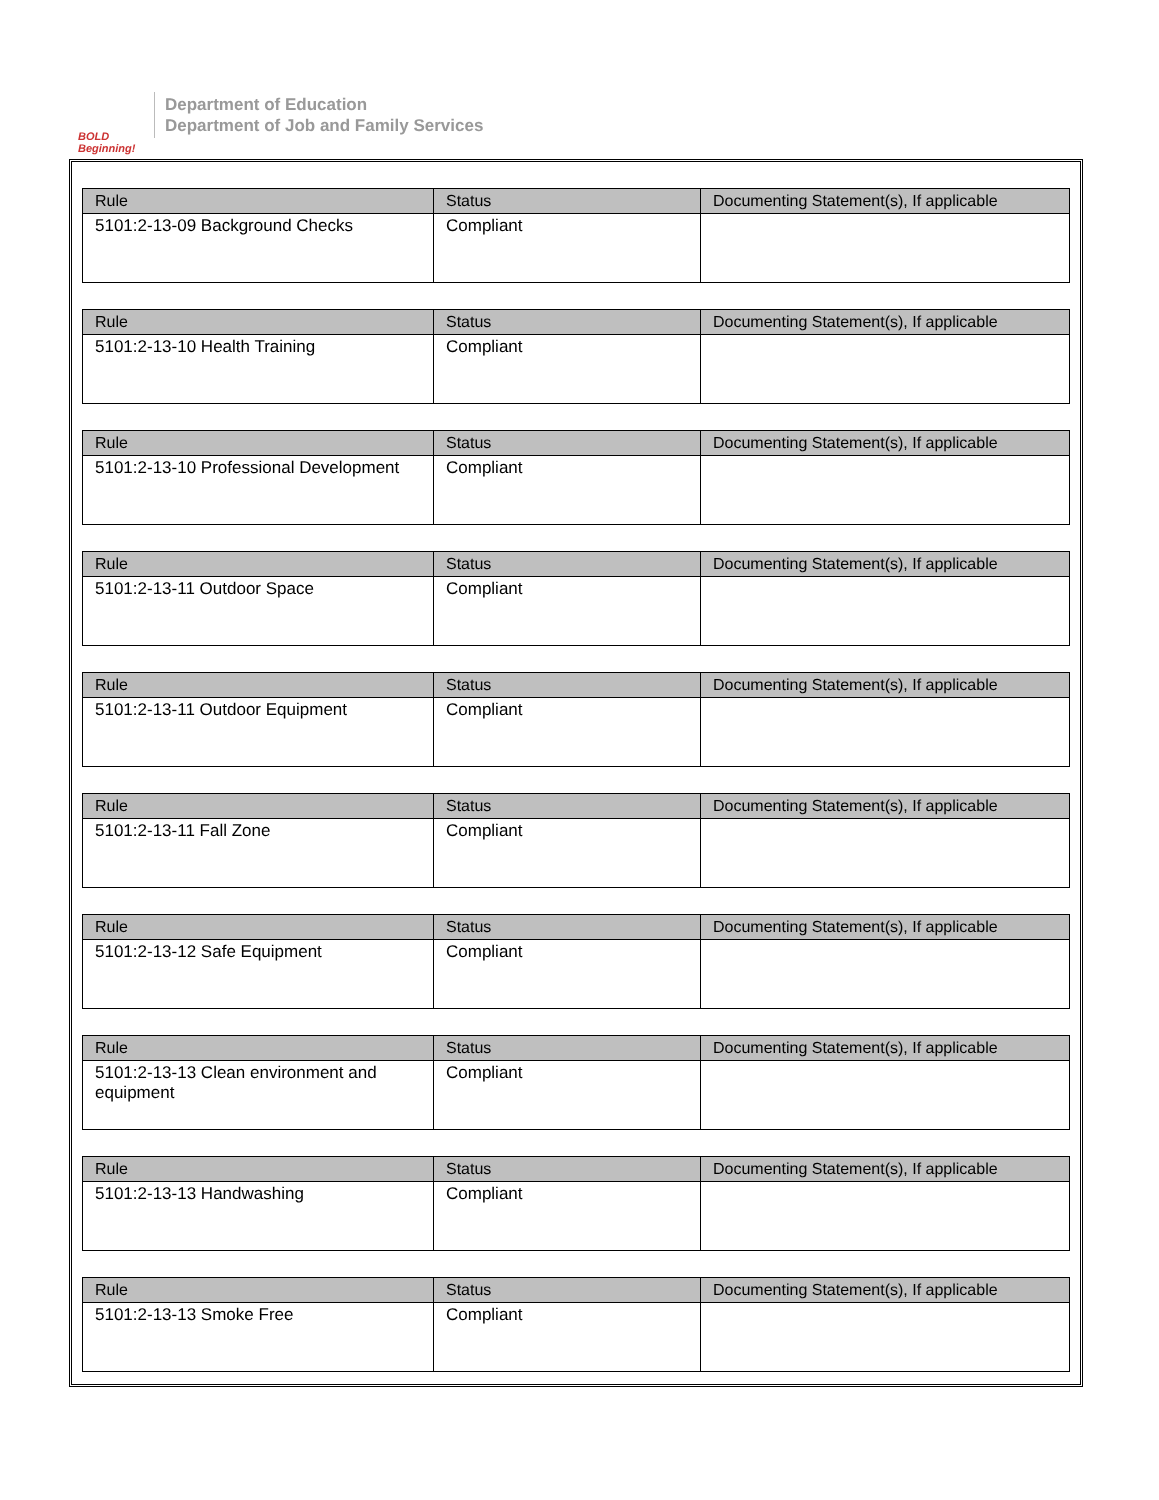BOLD
Beginning!
Department of Education
Department of Job and Family Services
| Rule | Status | Documenting Statement(s), If applicable |
| --- | --- | --- |
| 5101:2-13-09 Background Checks | Compliant | |
| Rule | Status | Documenting Statement(s), If applicable |
| --- | --- | --- |
| 5101:2-13-10 Health Training | Compliant | |
| Rule | Status | Documenting Statement(s), If applicable |
| --- | --- | --- |
| 5101:2-13-10 Professional Development | Compliant | |
| Rule | Status | Documenting Statement(s), If applicable |
| --- | --- | --- |
| 5101:2-13-11 Outdoor Space | Compliant | |
| Rule | Status | Documenting Statement(s), If applicable |
| --- | --- | --- |
| 5101:2-13-11 Outdoor Equipment | Compliant | |
| Rule | Status | Documenting Statement(s), If applicable |
| --- | --- | --- |
| 5101:2-13-11 Fall Zone | Compliant | |
| Rule | Status | Documenting Statement(s), If applicable |
| --- | --- | --- |
| 5101:2-13-12 Safe Equipment | Compliant | |
| Rule | Status | Documenting Statement(s), If applicable |
| --- | --- | --- |
| 5101:2-13-13 Clean environment and equipment | Compliant | |
| Rule | Status | Documenting Statement(s), If applicable |
| --- | --- | --- |
| 5101:2-13-13 Handwashing | Compliant | |
| Rule | Status | Documenting Statement(s), If applicable |
| --- | --- | --- |
| 5101:2-13-13 Smoke Free | Compliant | |